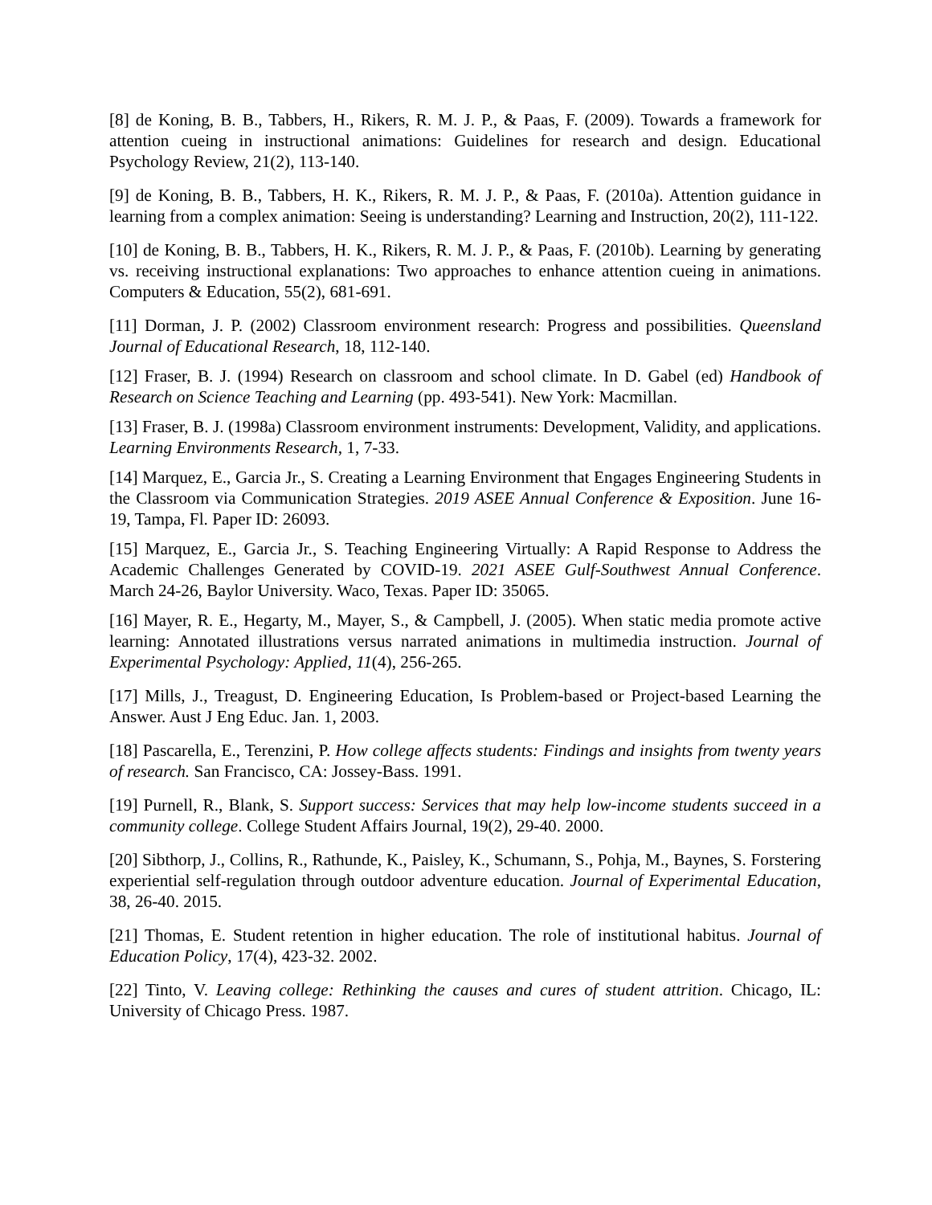[8] de Koning, B. B., Tabbers, H., Rikers, R. M. J. P., & Paas, F. (2009). Towards a framework for attention cueing in instructional animations: Guidelines for research and design. Educational Psychology Review, 21(2), 113-140.
[9] de Koning, B. B., Tabbers, H. K., Rikers, R. M. J. P., & Paas, F. (2010a). Attention guidance in learning from a complex animation: Seeing is understanding? Learning and Instruction, 20(2), 111-122.
[10] de Koning, B. B., Tabbers, H. K., Rikers, R. M. J. P., & Paas, F. (2010b). Learning by generating vs. receiving instructional explanations: Two approaches to enhance attention cueing in animations. Computers & Education, 55(2), 681-691.
[11] Dorman, J. P. (2002) Classroom environment research: Progress and possibilities. Queensland Journal of Educational Research, 18, 112-140.
[12] Fraser, B. J. (1994) Research on classroom and school climate. In D. Gabel (ed) Handbook of Research on Science Teaching and Learning (pp. 493-541). New York: Macmillan.
[13] Fraser, B. J. (1998a) Classroom environment instruments: Development, Validity, and applications. Learning Environments Research, 1, 7-33.
[14] Marquez, E., Garcia Jr., S. Creating a Learning Environment that Engages Engineering Students in the Classroom via Communication Strategies. 2019 ASEE Annual Conference & Exposition. June 16-19, Tampa, Fl. Paper ID: 26093.
[15] Marquez, E., Garcia Jr., S. Teaching Engineering Virtually: A Rapid Response to Address the Academic Challenges Generated by COVID-19. 2021 ASEE Gulf-Southwest Annual Conference. March 24-26, Baylor University. Waco, Texas. Paper ID: 35065.
[16] Mayer, R. E., Hegarty, M., Mayer, S., & Campbell, J. (2005). When static media promote active learning: Annotated illustrations versus narrated animations in multimedia instruction. Journal of Experimental Psychology: Applied, 11(4), 256-265.
[17] Mills, J., Treagust, D. Engineering Education, Is Problem-based or Project-based Learning the Answer. Aust J Eng Educ. Jan. 1, 2003.
[18] Pascarella, E., Terenzini, P. How college affects students: Findings and insights from twenty years of research. San Francisco, CA: Jossey-Bass. 1991.
[19] Purnell, R., Blank, S. Support success: Services that may help low-income students succeed in a community college. College Student Affairs Journal, 19(2), 29-40. 2000.
[20] Sibthorp, J., Collins, R., Rathunde, K., Paisley, K., Schumann, S., Pohja, M., Baynes, S. Forstering experiential self-regulation through outdoor adventure education. Journal of Experimental Education, 38, 26-40. 2015.
[21] Thomas, E. Student retention in higher education. The role of institutional habitus. Journal of Education Policy, 17(4), 423-32. 2002.
[22] Tinto, V. Leaving college: Rethinking the causes and cures of student attrition. Chicago, IL: University of Chicago Press. 1987.